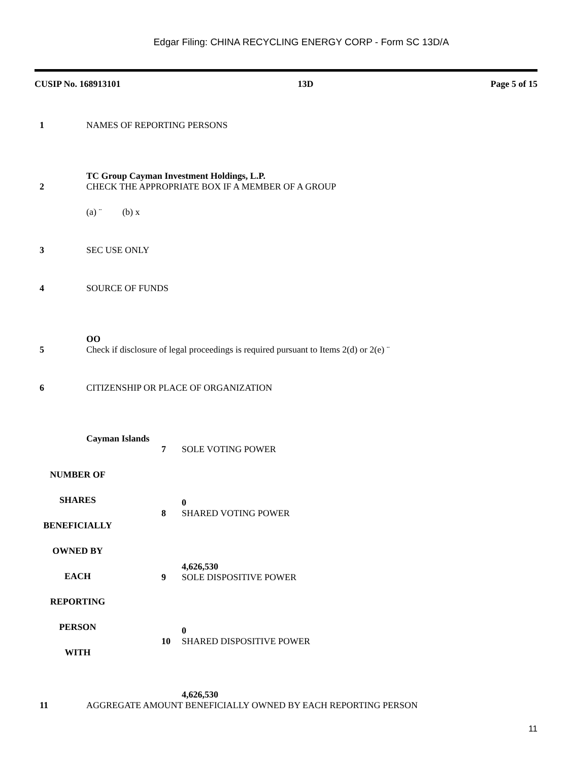Edgar Filing: CHINA RECYCLING ENERGY CORP - Form SC 13D/A
CUSIP No. 168913101 13D Page 5 of 15
| 1 | NAMES OF REPORTING PERSONS |
| | TC Group Cayman Investment Holdings, L.P. |
| 2 | CHECK THE APPROPRIATE BOX IF A MEMBER OF A GROUP |
| | (a) ¨ (b) x |
| 3 | SEC USE ONLY |
| 4 | SOURCE OF FUNDS |
| | OO |
| 5 | Check if disclosure of legal proceedings is required pursuant to Items 2(d) or 2(e) ¨ |
| 6 | CITIZENSHIP OR PLACE OF ORGANIZATION |
| | Cayman Islands |
| NUMBER OF SHARES BENEFICIALLY OWNED BY EACH REPORTING PERSON WITH | 7 | SOLE VOTING POWER 0 |
| | 8 | SHARED VOTING POWER 4,626,530 |
| | 9 | SOLE DISPOSITIVE POWER 0 |
| | 10 | SHARED DISPOSITIVE POWER 4,626,530 |
| 11 | AGGREGATE AMOUNT BENEFICIALLY OWNED BY EACH REPORTING PERSON |
11